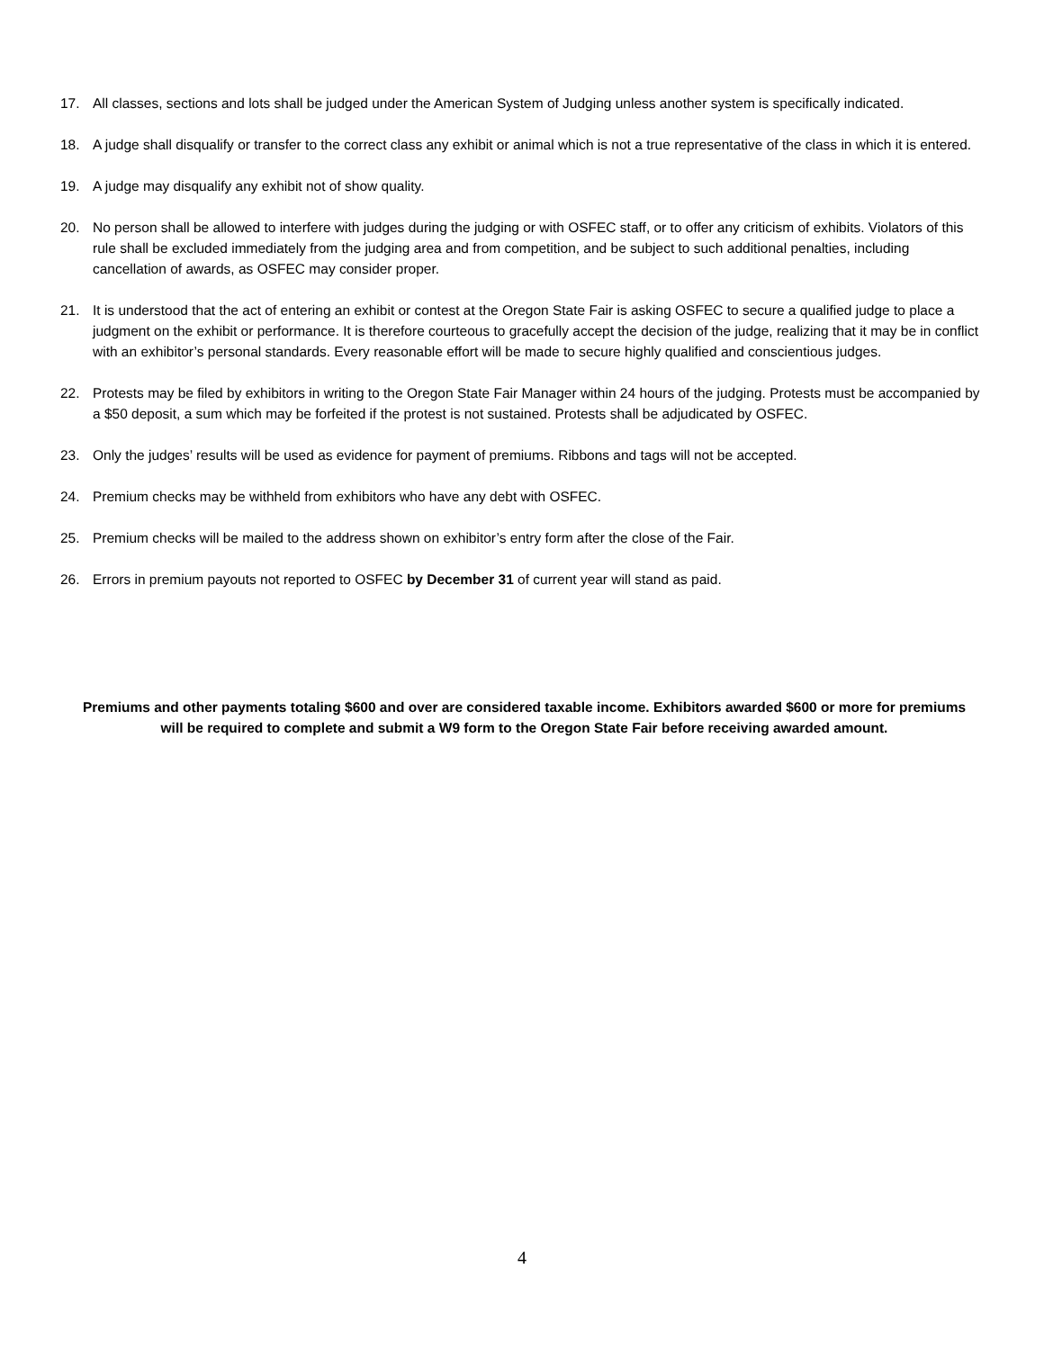17. All classes, sections and lots shall be judged under the American System of Judging unless another system is specifically indicated.
18. A judge shall disqualify or transfer to the correct class any exhibit or animal which is not a true representative of the class in which it is entered.
19. A judge may disqualify any exhibit not of show quality.
20. No person shall be allowed to interfere with judges during the judging or with OSFEC staff, or to offer any criticism of exhibits. Violators of this rule shall be excluded immediately from the judging area and from competition, and be subject to such additional penalties, including cancellation of awards, as OSFEC may consider proper.
21. It is understood that the act of entering an exhibit or contest at the Oregon State Fair is asking OSFEC to secure a qualified judge to place a judgment on the exhibit or performance. It is therefore courteous to gracefully accept the decision of the judge, realizing that it may be in conflict with an exhibitor’s personal standards. Every reasonable effort will be made to secure highly qualified and conscientious judges.
22. Protests may be filed by exhibitors in writing to the Oregon State Fair Manager within 24 hours of the judging. Protests must be accompanied by a $50 deposit, a sum which may be forfeited if the protest is not sustained. Protests shall be adjudicated by OSFEC.
23. Only the judges’ results will be used as evidence for payment of premiums. Ribbons and tags will not be accepted.
24. Premium checks may be withheld from exhibitors who have any debt with OSFEC.
25. Premium checks will be mailed to the address shown on exhibitor’s entry form after the close of the Fair.
26. Errors in premium payouts not reported to OSFEC by December 31 of current year will stand as paid.
Premiums and other payments totaling $600 and over are considered taxable income. Exhibitors awarded $600 or more for premiums will be required to complete and submit a W9 form to the Oregon State Fair before receiving awarded amount.
4